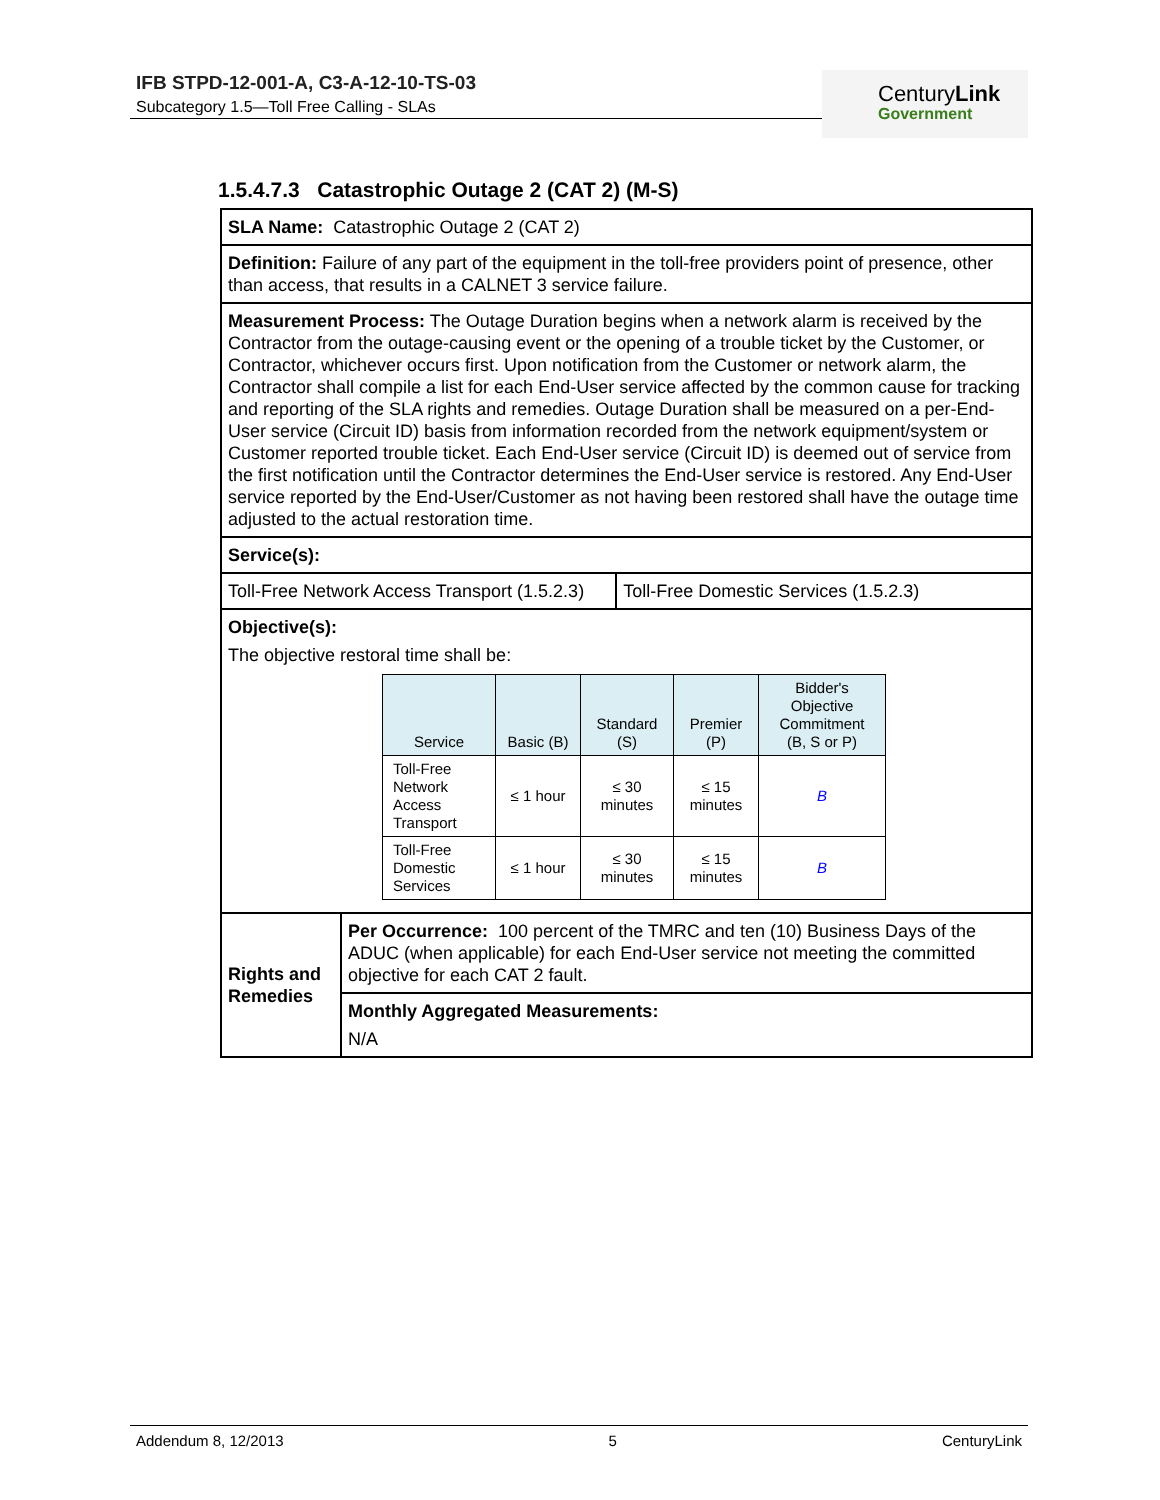IFB STPD-12-001-A, C3-A-12-10-TS-03
Subcategory 1.5—Toll Free Calling - SLAs
CenturyLink
Government
1.5.4.7.3 Catastrophic Outage 2 (CAT 2) (M-S)
| SLA Name: Catastrophic Outage 2 (CAT 2) | | |
| Definition: Failure of any part of the equipment in the toll-free providers point of presence, other than access, that results in a CALNET 3 service failure. | | |
| Measurement Process: The Outage Duration begins when a network alarm is received by the Contractor from the outage-causing event or the opening of a trouble ticket by the Customer, or Contractor, whichever occurs first. Upon notification from the Customer or network alarm, the Contractor shall compile a list for each End-User service affected by the common cause for tracking and reporting of the SLA rights and remedies. Outage Duration shall be measured on a per-End-User service (Circuit ID) basis from information recorded from the network equipment/system or Customer reported trouble ticket. Each End-User service (Circuit ID) is deemed out of service from the first notification until the Contractor determines the End-User service is restored. Any End-User service reported by the End-User/Customer as not having been restored shall have the outage time adjusted to the actual restoration time. | | |
| Service(s): | | |
| Toll-Free Network Access Transport (1.5.2.3) | | Toll-Free Domestic Services (1.5.2.3) |
| Objective(s): The objective restoral time shall be: / Service / Basic (B) / Standard (S) / Premier (P) / Bidder's Objective Commitment (B, S or P) / / --- / --- / --- / --- / --- / / Toll-Free Network Access Transport / ≤ 1 hour / ≤ 30 minutes / ≤ 15 minutes / B / / Toll-Free Domestic Services / ≤ 1 hour / ≤ 30 minutes / ≤ 15 minutes / B / | | |
| Rights and Remedies | Per Occurrence: 100 percent of the TMRC and ten (10) Business Days of the ADUC (when applicable) for each End-User service not meeting the committed objective for each CAT 2 fault. | |
| | Monthly Aggregated Measurements: N/A | |
Addendum 8, 12/2013 5 CenturyLink